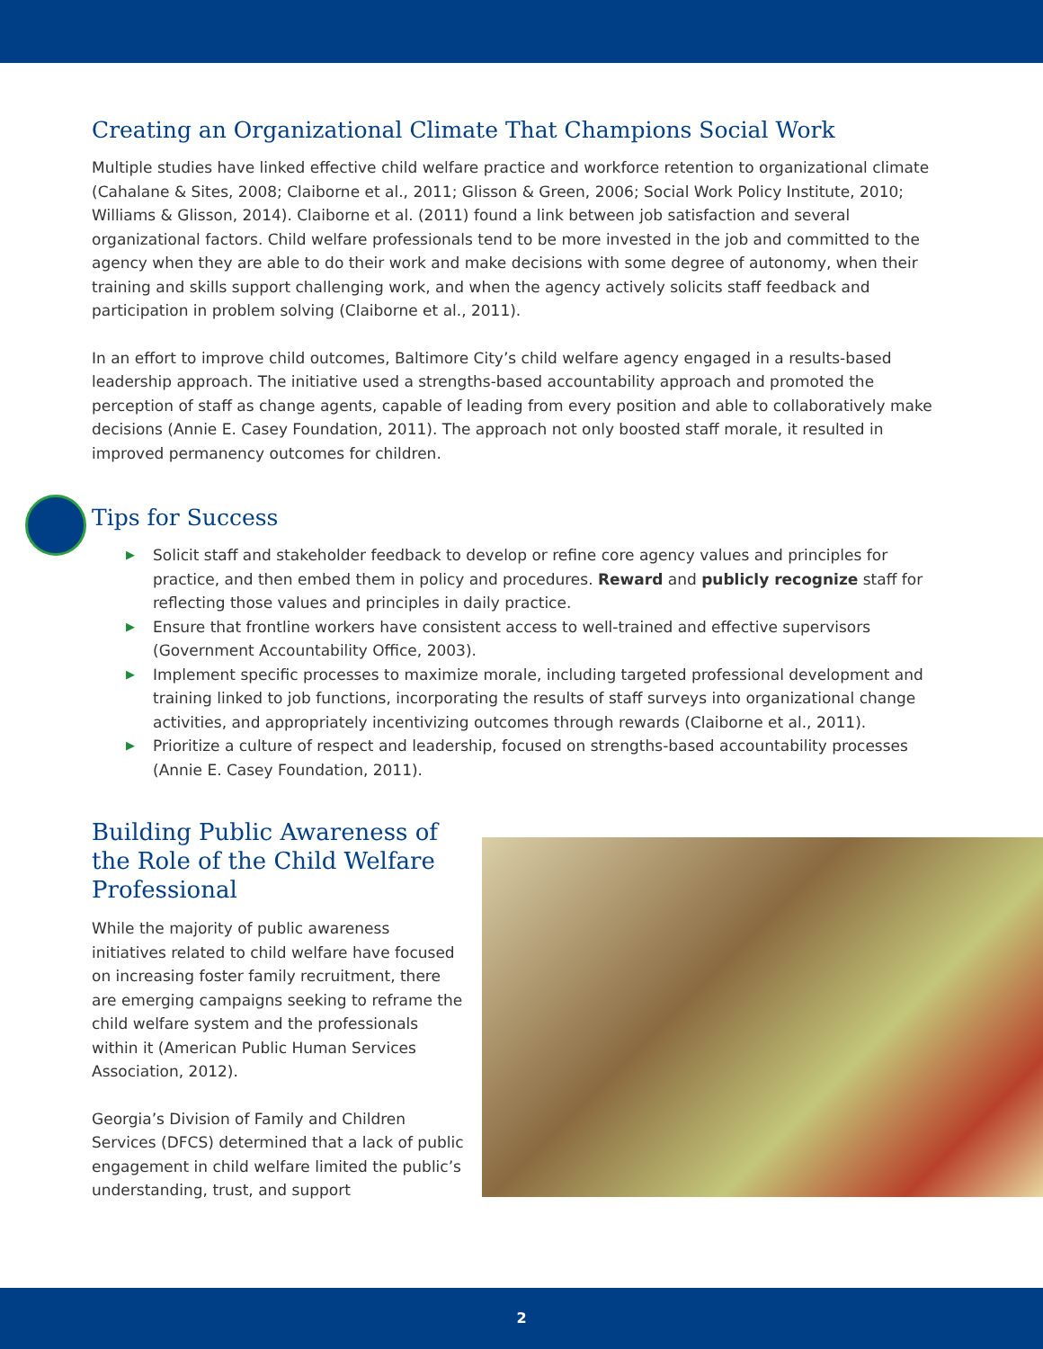Creating an Organizational Climate That Champions Social Work
Multiple studies have linked effective child welfare practice and workforce retention to organizational climate (Cahalane & Sites, 2008; Claiborne et al., 2011; Glisson & Green, 2006; Social Work Policy Institute, 2010; Williams & Glisson, 2014). Claiborne et al. (2011) found a link between job satisfaction and several organizational factors. Child welfare professionals tend to be more invested in the job and committed to the agency when they are able to do their work and make decisions with some degree of autonomy, when their training and skills support challenging work, and when the agency actively solicits staff feedback and participation in problem solving (Claiborne et al., 2011).
In an effort to improve child outcomes, Baltimore City’s child welfare agency engaged in a results-based leadership approach. The initiative used a strengths-based accountability approach and promoted the perception of staff as change agents, capable of leading from every position and able to collaboratively make decisions (Annie E. Casey Foundation, 2011). The approach not only boosted staff morale, it resulted in improved permanency outcomes for children.
Tips for Success
▶ Solicit staff and stakeholder feedback to develop or refine core agency values and principles for practice, and then embed them in policy and procedures. Reward and publicly recognize staff for reflecting those values and principles in daily practice.
▶ Ensure that frontline workers have consistent access to well-trained and effective supervisors (Government Accountability Office, 2003).
▶ Implement specific processes to maximize morale, including targeted professional development and training linked to job functions, incorporating the results of staff surveys into organizational change activities, and appropriately incentivizing outcomes through rewards (Claiborne et al., 2011).
▶ Prioritize a culture of respect and leadership, focused on strengths-based accountability processes (Annie E. Casey Foundation, 2011).
Building Public Awareness of the Role of the Child Welfare Professional
While the majority of public awareness initiatives related to child welfare have focused on increasing foster family recruitment, there are emerging campaigns seeking to reframe the child welfare system and the professionals within it (American Public Human Services Association, 2012).
Georgia’s Division of Family and Children Services (DFCS) determined that a lack of public engagement in child welfare limited the public’s understanding, trust, and support
2